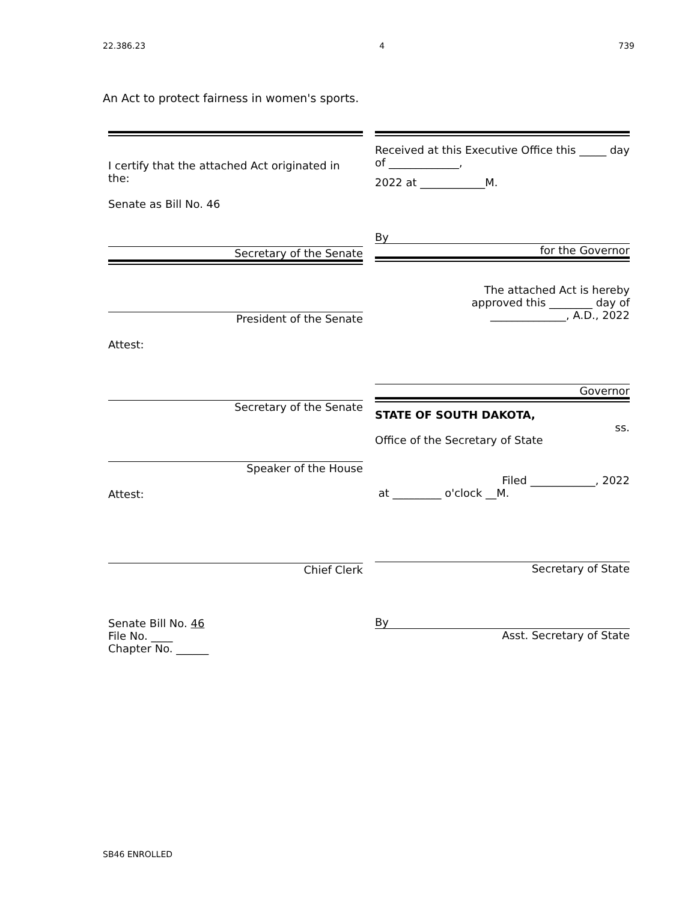22.386.23 4 739
An Act to protect fairness in women's sports.
I certify that the attached Act originated in the:
Senate as Bill No. 46
Secretary of the Senate
President of the Senate
Attest:
Secretary of the Senate
Speaker of the House
Attest:
Chief Clerk
Senate Bill No. 46
File No. ____
Chapter No. ______
Received at this Executive Office this _____ day of _____________,
2022 at ____________M.
By
for the Governor
The attached Act is hereby
approved this ________ day of
______________, A.D., 2022
Governor
STATE OF SOUTH DAKOTA,
ss.
Office of the Secretary of State
Filed ____________, 2022
at _________ o'clock __M.
Secretary of State
By
Asst. Secretary of State
SB46 ENROLLED